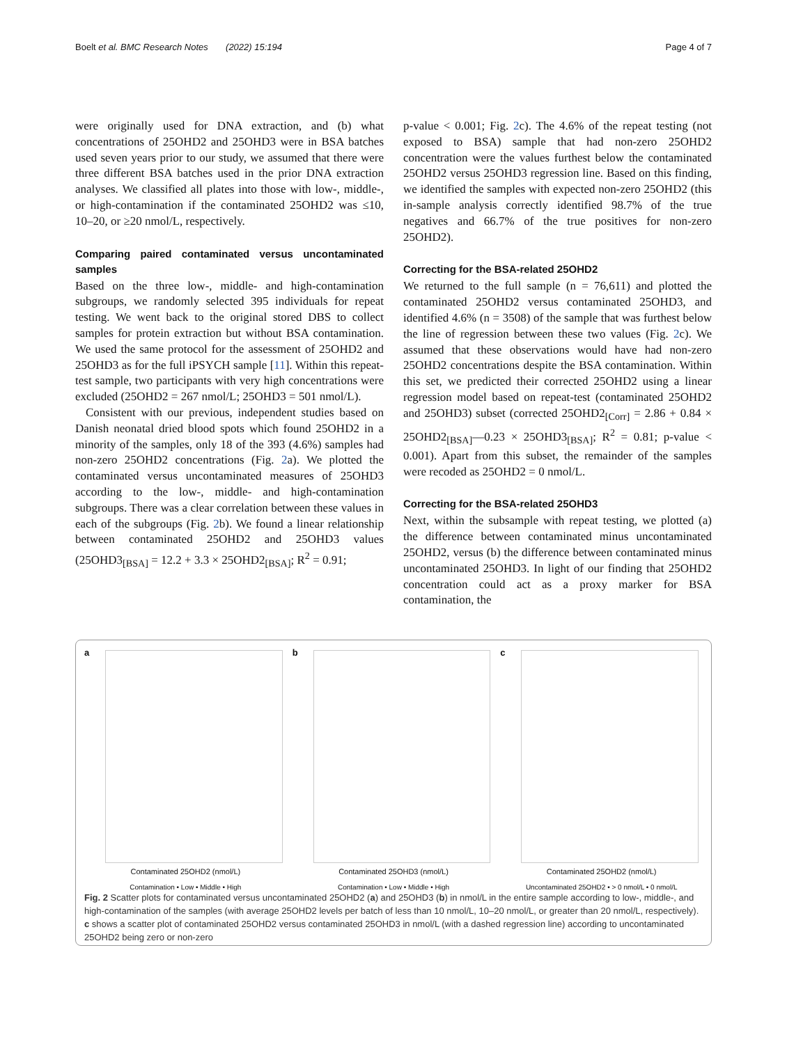Boelt et al. BMC Research Notes (2022) 15:194 Page 4 of 7
were originally used for DNA extraction, and (b) what concentrations of 25OHD2 and 25OHD3 were in BSA batches used seven years prior to our study, we assumed that there were three different BSA batches used in the prior DNA extraction analyses. We classified all plates into those with low-, middle-, or high-contamination if the contaminated 25OHD2 was ≤10, 10–20, or ≥20 nmol/L, respectively.
Comparing paired contaminated versus uncontaminated samples
Based on the three low-, middle- and high-contamination subgroups, we randomly selected 395 individuals for repeat testing. We went back to the original stored DBS to collect samples for protein extraction but without BSA contamination. We used the same protocol for the assessment of 25OHD2 and 25OHD3 as for the full iPSYCH sample [11]. Within this repeat-test sample, two participants with very high concentrations were excluded (25OHD2 = 267 nmol/L; 25OHD3 = 501 nmol/L).
Consistent with our previous, independent studies based on Danish neonatal dried blood spots which found 25OHD2 in a minority of the samples, only 18 of the 393 (4.6%) samples had non-zero 25OHD2 concentrations (Fig. 2a). We plotted the contaminated versus uncontaminated measures of 25OHD3 according to the low-, middle- and high-contamination subgroups. There was a clear correlation between these values in each of the subgroups (Fig. 2b). We found a linear relationship between contaminated 25OHD2 and 25OHD3 values (25OHD3<sub>[BSA]</sub> = 12.2 + 3.3 × 25OHD2<sub>[BSA]</sub>; R<sup>2</sup> = 0.91;
p-value < 0.001; Fig. 2c). The 4.6% of the repeat testing (not exposed to BSA) sample that had non-zero 25OHD2 concentration were the values furthest below the contaminated 25OHD2 versus 25OHD3 regression line. Based on this finding, we identified the samples with expected non-zero 25OHD2 (this in-sample analysis correctly identified 98.7% of the true negatives and 66.7% of the true positives for non-zero 25OHD2).
Correcting for the BSA-related 25OHD2
We returned to the full sample (n = 76,611) and plotted the contaminated 25OHD2 versus contaminated 25OHD3, and identified 4.6% (n = 3508) of the sample that was furthest below the line of regression between these two values (Fig. 2c). We assumed that these observations would have had non-zero 25OHD2 concentrations despite the BSA contamination. Within this set, we predicted their corrected 25OHD2 using a linear regression model based on repeat-test (contaminated 25OHD2 and 25OHD3) subset (corrected 25OHD2<sub>[Corr]</sub> = 2.86 + 0.84 × 25OHD2<sub>[BSA]</sub>—0.23 × 25OHD3<sub>[BSA]</sub>; R<sup>2</sup> = 0.81; p-value < 0.001). Apart from this subset, the remainder of the samples were recoded as 25OHD2 = 0 nmol/L.
Correcting for the BSA-related 25OHD3
Next, within the subsample with repeat testing, we plotted (a) the difference between contaminated minus uncontaminated 25OHD2, versus (b) the difference between contaminated minus uncontaminated 25OHD3. In light of our finding that 25OHD2 concentration could act as a proxy marker for BSA contamination, the
a
Contaminated 25OHD2 (nmol/L)
Contamination • Low • Middle • High
b
Contaminated 25OHD3 (nmol/L)
Contamination • Low • Middle • High
c
Contaminated 25OHD2 (nmol/L)
Uncontaminated 25OHD2 • > 0 nmol/L • 0 nmol/L
Fig. 2 Scatter plots for contaminated versus uncontaminated 25OHD2 (a) and 25OHD3 (b) in nmol/L in the entire sample according to low-, middle-, and high-contamination of the samples (with average 25OHD2 levels per batch of less than 10 nmol/L, 10–20 nmol/L, or greater than 20 nmol/L, respectively). c shows a scatter plot of contaminated 25OHD2 versus contaminated 25OHD3 in nmol/L (with a dashed regression line) according to uncontaminated 25OHD2 being zero or non-zero